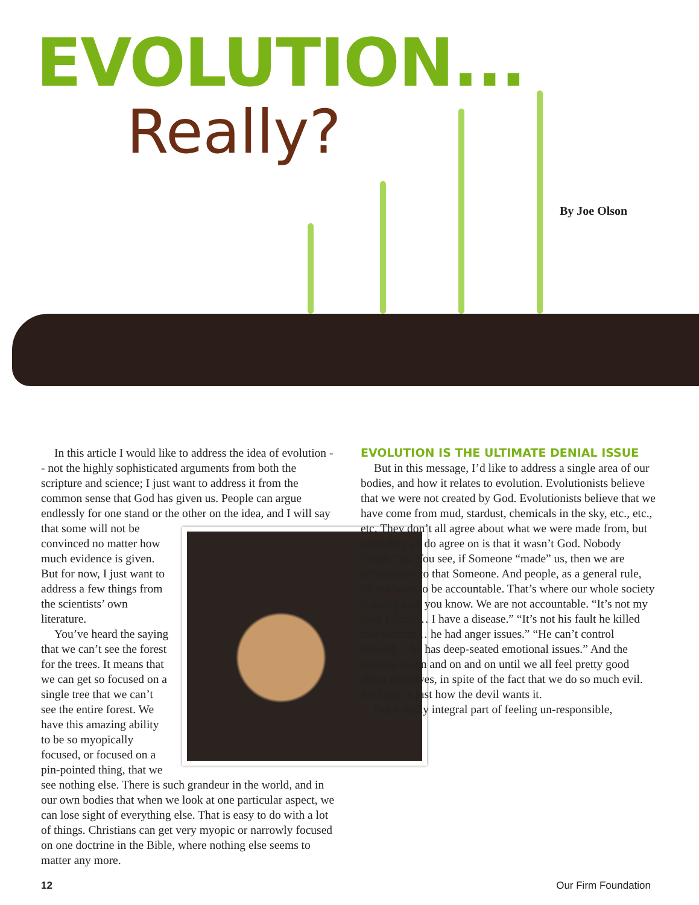EVOLUTION...
Really?
By Joe Olson
In this article I would like to address the idea of evolution -- not the highly sophisticated arguments from both the scripture and science; I just want to address it from the common sense that God has given us. People can argue endlessly for one stand or the other on the idea, and I will say that some will not be convinced no matter how much evidence is given. But for now, I just want to address a few things from the scientists’ own literature.
You’ve heard the saying that we can’t see the forest for the trees. It means that we can get so focused on a single tree that we can’t see the entire forest. We have this amazing ability to be so myopically focused, or focused on a pin-pointed thing, that we see nothing else. There is such grandeur in the world, and in our own bodies that when we look at one particular aspect, we can lose sight of everything else. That is easy to do with a lot of things. Christians can get very myopic or narrowly focused on one doctrine in the Bible, where nothing else seems to matter any more.
EVOLUTION IS THE ULTIMATE DENIAL ISSUE
But in this message, I’d like to address a single area of our bodies, and how it relates to evolution. Evolutionists believe that we were not created by God. Evolutionists believe that we have come from mud, stardust, chemicals in the sky, etc., etc., etc. They don’t all agree about what we were made from, but what they all do agree on is that it wasn’t God. Nobody “made” us. You see, if Someone “made” us, then we are accountable to that Someone. And people, as a general rule, do not want to be accountable. That’s where our whole society is going now you know. We are not accountable. “It’s not my fault I drink… I have a disease.” “It’s not his fault he killed that woman… he had anger issues.” “He can’t control himself… he has deep-seated emotional issues.” And the excuses go on and on and on until we all feel pretty good about ourselves, in spite of the fact that we do so much evil. And that is just how the devil wants it.
But a really integral part of feeling un-responsible,
12 Our Firm Foundation